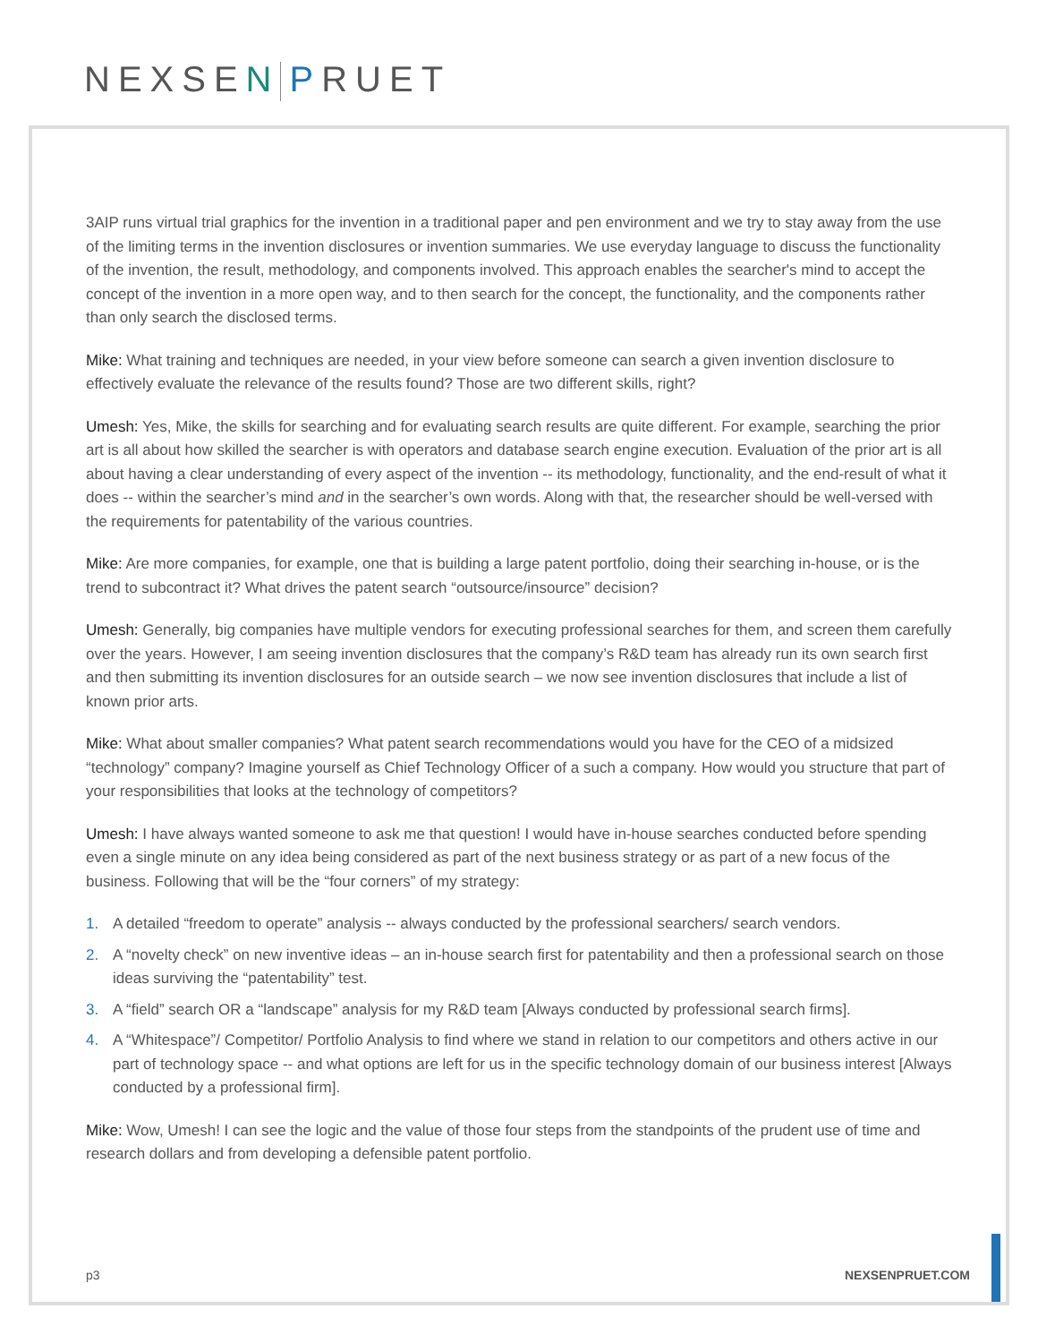NEXSEN PRUET
3AIP runs virtual trial graphics for the invention in a traditional paper and pen environment and we try to stay away from the use of the limiting terms in the invention disclosures or invention summaries. We use everyday language to discuss the functionality of the invention, the result, methodology, and components involved. This approach enables the searcher's mind to accept the concept of the invention in a more open way, and to then search for the concept, the functionality, and the components rather than only search the disclosed terms.
Mike: What training and techniques are needed, in your view before someone can search a given invention disclosure to effectively evaluate the relevance of the results found? Those are two different skills, right?
Umesh: Yes, Mike, the skills for searching and for evaluating search results are quite different. For example, searching the prior art is all about how skilled the searcher is with operators and database search engine execution. Evaluation of the prior art is all about having a clear understanding of every aspect of the invention -- its methodology, functionality, and the end-result of what it does -- within the searcher’s mind and in the searcher’s own words. Along with that, the researcher should be well-versed with the requirements for patentability of the various countries.
Mike: Are more companies, for example, one that is building a large patent portfolio, doing their searching in-house, or is the trend to subcontract it? What drives the patent search “outsource/insource” decision?
Umesh: Generally, big companies have multiple vendors for executing professional searches for them, and screen them carefully over the years. However, I am seeing invention disclosures that the company’s R&D team has already run its own search first and then submitting its invention disclosures for an outside search – we now see invention disclosures that include a list of known prior arts.
Mike: What about smaller companies? What patent search recommendations would you have for the CEO of a midsized “technology” company? Imagine yourself as Chief Technology Officer of a such a company. How would you structure that part of your responsibilities that looks at the technology of competitors?
Umesh: I have always wanted someone to ask me that question! I would have in-house searches conducted before spending even a single minute on any idea being considered as part of the next business strategy or as part of a new focus of the business. Following that will be the “four corners” of my strategy:
1. A detailed “freedom to operate” analysis -- always conducted by the professional searchers/ search vendors.
2. A “novelty check” on new inventive ideas – an in-house search first for patentability and then a professional search on those ideas surviving the “patentability” test.
3. A “field” search OR a “landscape” analysis for my R&D team [Always conducted by professional search firms].
4. A “Whitespace”/ Competitor/ Portfolio Analysis to find where we stand in relation to our competitors and others active in our part of technology space -- and what options are left for us in the specific technology domain of our business interest [Always conducted by a professional firm].
Mike: Wow, Umesh! I can see the logic and the value of those four steps from the standpoints of the prudent use of time and research dollars and from developing a defensible patent portfolio.
p3 NEXSENPRUET.COM